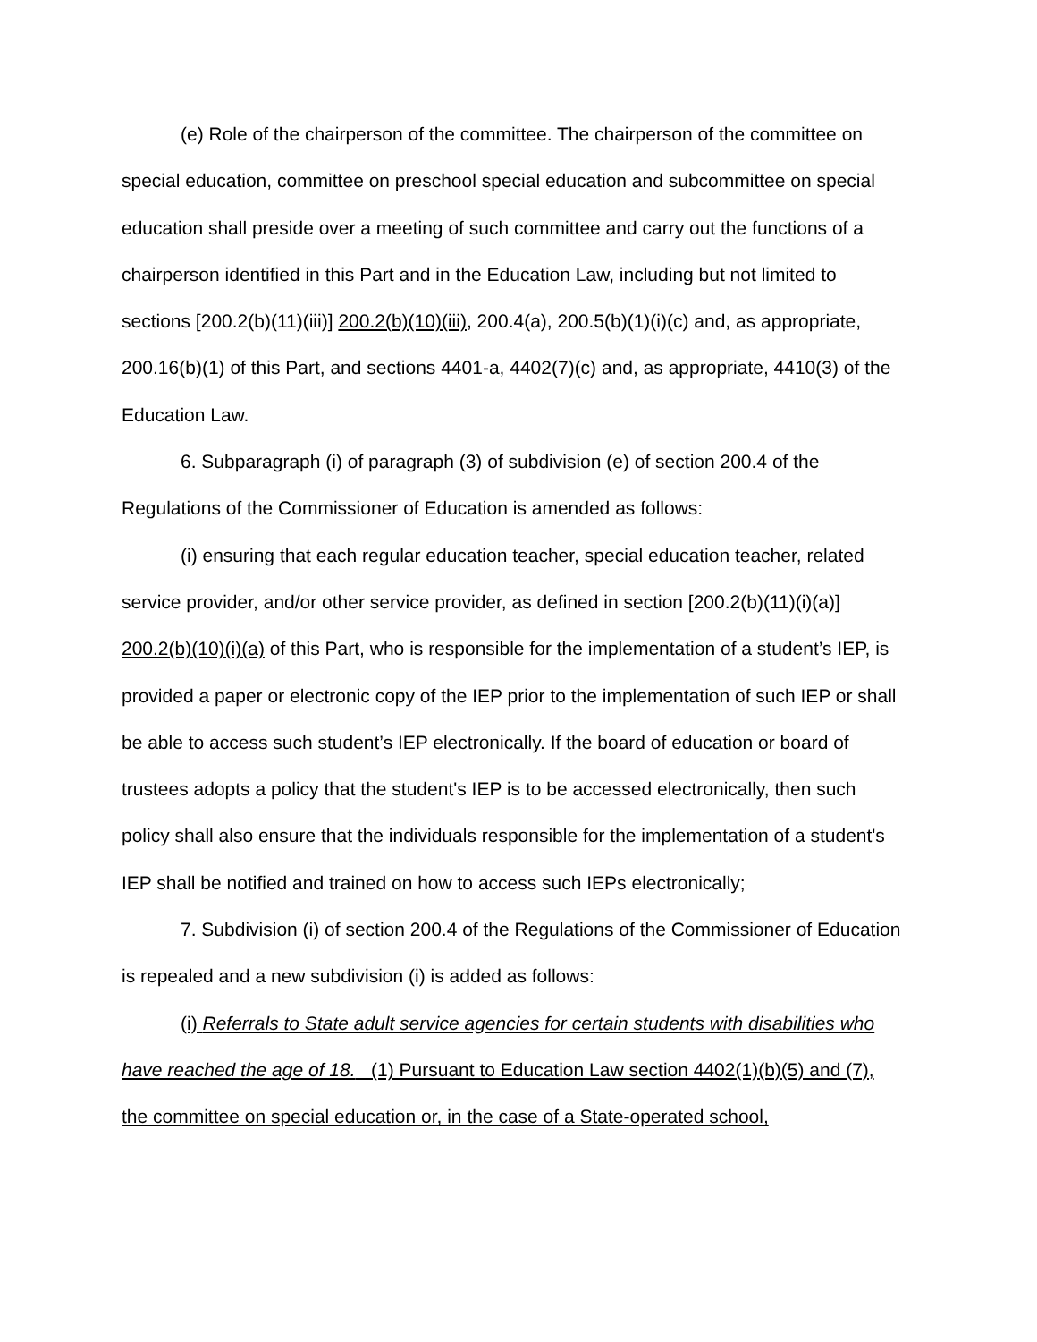(e) Role of the chairperson of the committee. The chairperson of the committee on special education, committee on preschool special education and subcommittee on special education shall preside over a meeting of such committee and carry out the functions of a chairperson identified in this Part and in the Education Law, including but not limited to sections [200.2(b)(11)(iii)] 200.2(b)(10)(iii), 200.4(a), 200.5(b)(1)(i)(c) and, as appropriate, 200.16(b)(1) of this Part, and sections 4401-a, 4402(7)(c) and, as appropriate, 4410(3) of the Education Law.
6. Subparagraph (i) of paragraph (3) of subdivision (e) of section 200.4 of the Regulations of the Commissioner of Education is amended as follows:
(i) ensuring that each regular education teacher, special education teacher, related service provider, and/or other service provider, as defined in section [200.2(b)(11)(i)(a)] 200.2(b)(10)(i)(a) of this Part, who is responsible for the implementation of a student’s IEP, is provided a paper or electronic copy of the IEP prior to the implementation of such IEP or shall be able to access such student’s IEP electronically. If the board of education or board of trustees adopts a policy that the student's IEP is to be accessed electronically, then such policy shall also ensure that the individuals responsible for the implementation of a student's IEP shall be notified and trained on how to access such IEPs electronically;
7. Subdivision (i) of section 200.4 of the Regulations of the Commissioner of Education is repealed and a new subdivision (i) is added as follows:
(i) Referrals to State adult service agencies for certain students with disabilities who have reached the age of 18. (1) Pursuant to Education Law section 4402(1)(b)(5) and (7), the committee on special education or, in the case of a State-operated school,